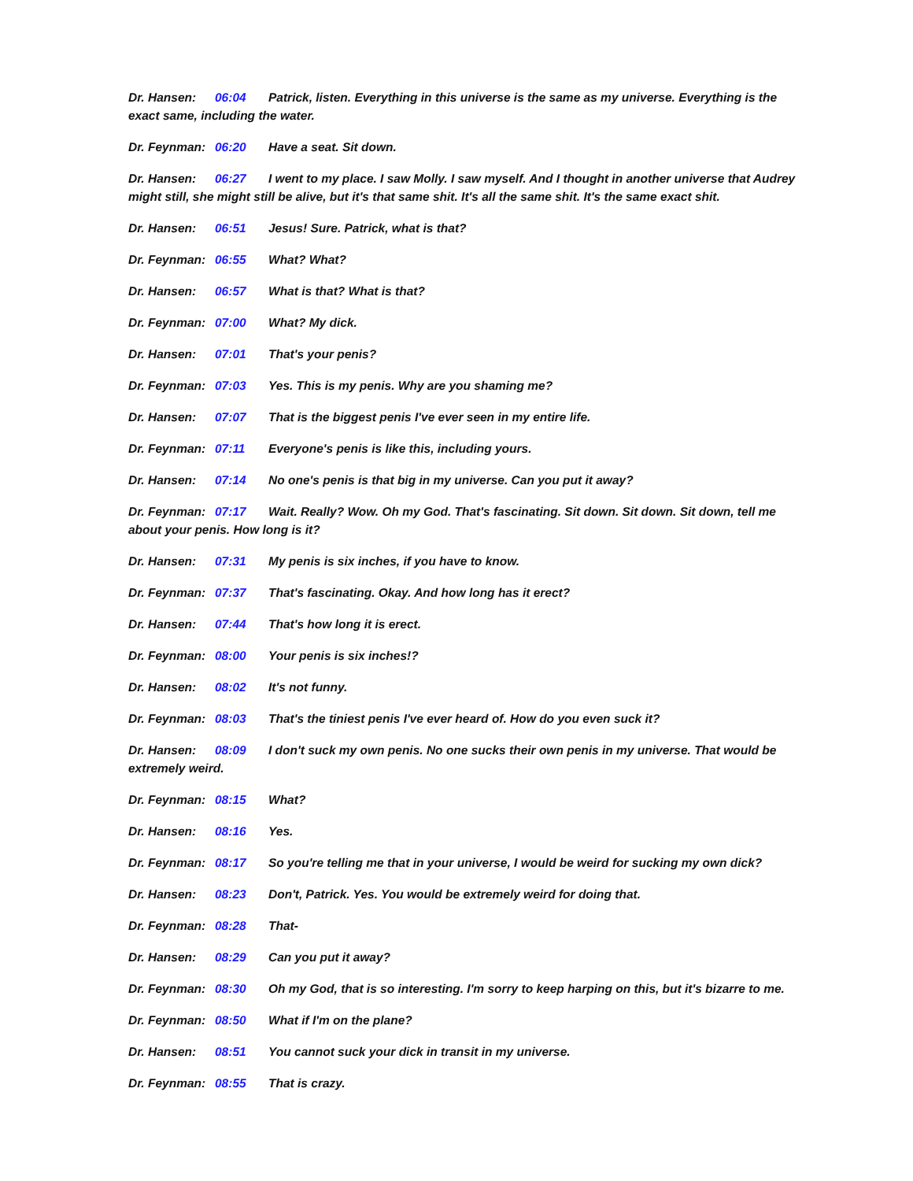Dr. Hansen: 06:04 Patrick, listen. Everything in this universe is the same as my universe. Everything is the exact same, including the water.
Dr. Feynman: 06:20 Have a seat. Sit down.
Dr. Hansen: 06:27 I went to my place. I saw Molly. I saw myself. And I thought in another universe that Audrey might still, she might still be alive, but it's that same shit. It's all the same shit. It's the same exact shit.
Dr. Hansen: 06:51 Jesus! Sure. Patrick, what is that?
Dr. Feynman: 06:55 What? What?
Dr. Hansen: 06:57 What is that? What is that?
Dr. Feynman: 07:00 What? My dick.
Dr. Hansen: 07:01 That's your penis?
Dr. Feynman: 07:03 Yes. This is my penis. Why are you shaming me?
Dr. Hansen: 07:07 That is the biggest penis I've ever seen in my entire life.
Dr. Feynman: 07:11 Everyone's penis is like this, including yours.
Dr. Hansen: 07:14 No one's penis is that big in my universe. Can you put it away?
Dr. Feynman: 07:17 Wait. Really? Wow. Oh my God. That's fascinating. Sit down. Sit down. Sit down, tell me about your penis. How long is it?
Dr. Hansen: 07:31 My penis is six inches, if you have to know.
Dr. Feynman: 07:37 That's fascinating. Okay. And how long has it erect?
Dr. Hansen: 07:44 That's how long it is erect.
Dr. Feynman: 08:00 Your penis is six inches!?
Dr. Hansen: 08:02 It's not funny.
Dr. Feynman: 08:03 That's the tiniest penis I've ever heard of. How do you even suck it?
Dr. Hansen: 08:09 I don't suck my own penis. No one sucks their own penis in my universe. That would be extremely weird.
Dr. Feynman: 08:15 What?
Dr. Hansen: 08:16 Yes.
Dr. Feynman: 08:17 So you're telling me that in your universe, I would be weird for sucking my own dick?
Dr. Hansen: 08:23 Don't, Patrick. Yes. You would be extremely weird for doing that.
Dr. Feynman: 08:28 That-
Dr. Hansen: 08:29 Can you put it away?
Dr. Feynman: 08:30 Oh my God, that is so interesting. I'm sorry to keep harping on this, but it's bizarre to me.
Dr. Feynman: 08:50 What if I'm on the plane?
Dr. Hansen: 08:51 You cannot suck your dick in transit in my universe.
Dr. Feynman: 08:55 That is crazy.